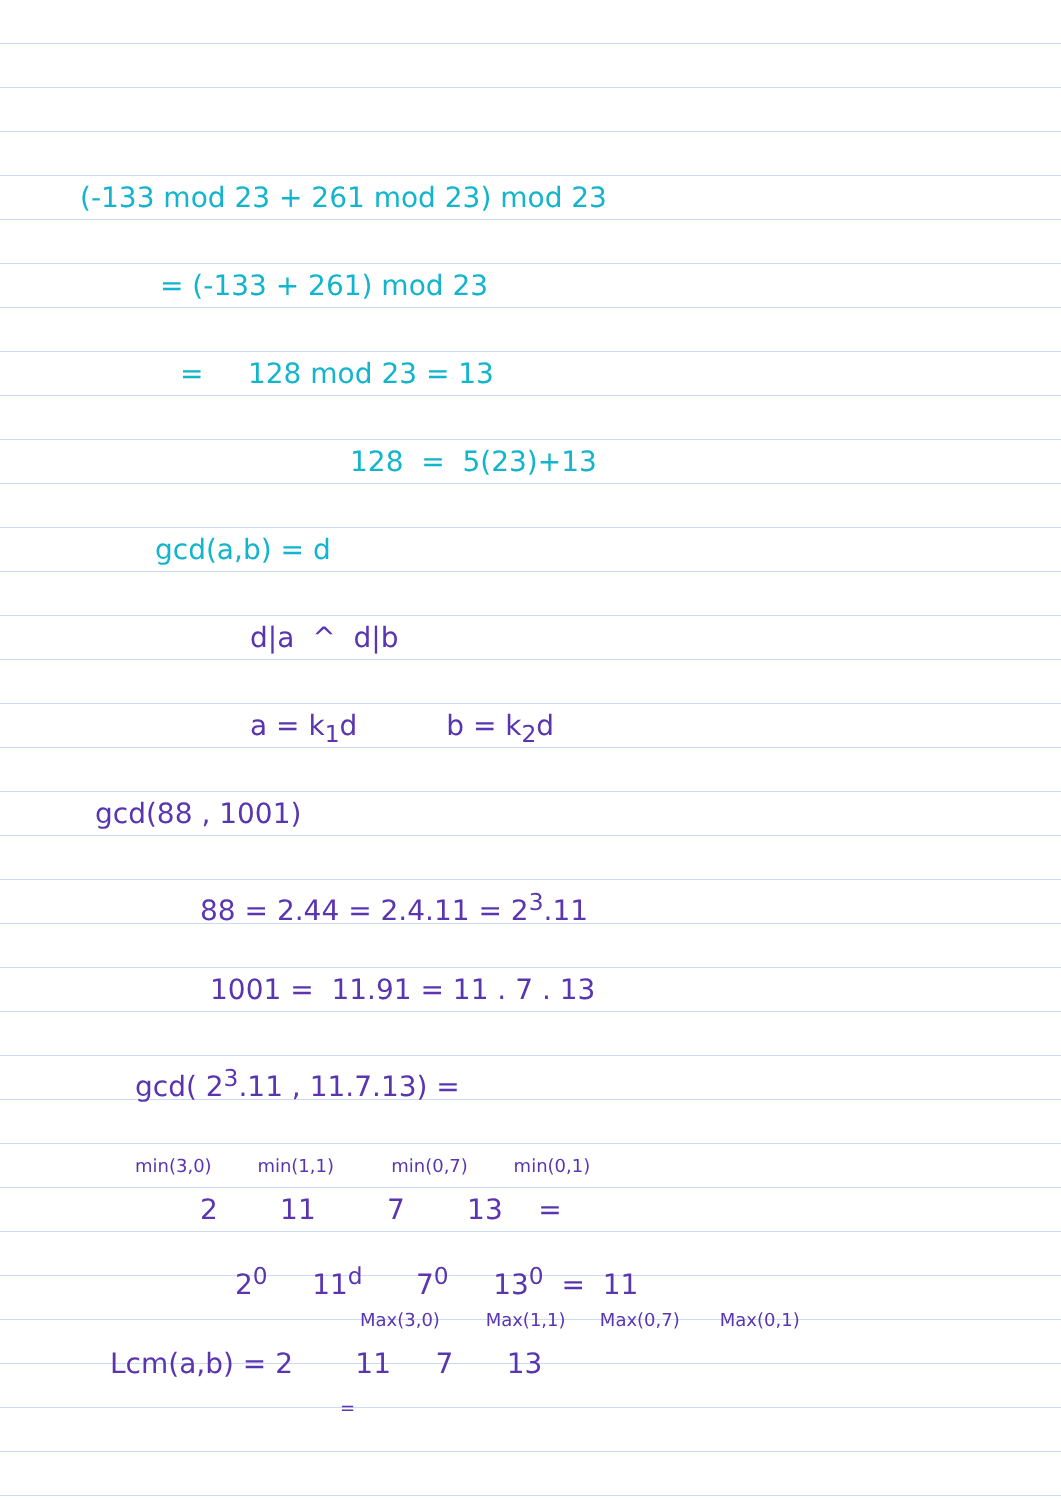(-133 mod 23 + 261 mod 23) mod 23
= (-133 + 261) mod 23
= 128 mod 23 = 13
128 = 5(23)+13
gcd(a,b) = d
d|a ^ d|b
a = k<sub>1</sub>d b = k<sub>2</sub>d
gcd(88 , 1001)
88 = 2.44 = 2.4.11 = 2<sup>3</sup>.11
1001 = 11.91 = 11 . 7 . 13
gcd( 2<sup>3</sup>.11 , 11.7.13) =
min(3,0) min(1,1) min(0,7) min(0,1)
2 11 7 13 =
2<sup>0</sup> 11<sup>d</sup> 7<sup>0</sup> 13<sup>0</sup> = 11
Max(3,0) Max(1,1) Max(0,7) Max(0,1)
Lcm(a,b) = 2 11 7 13
=